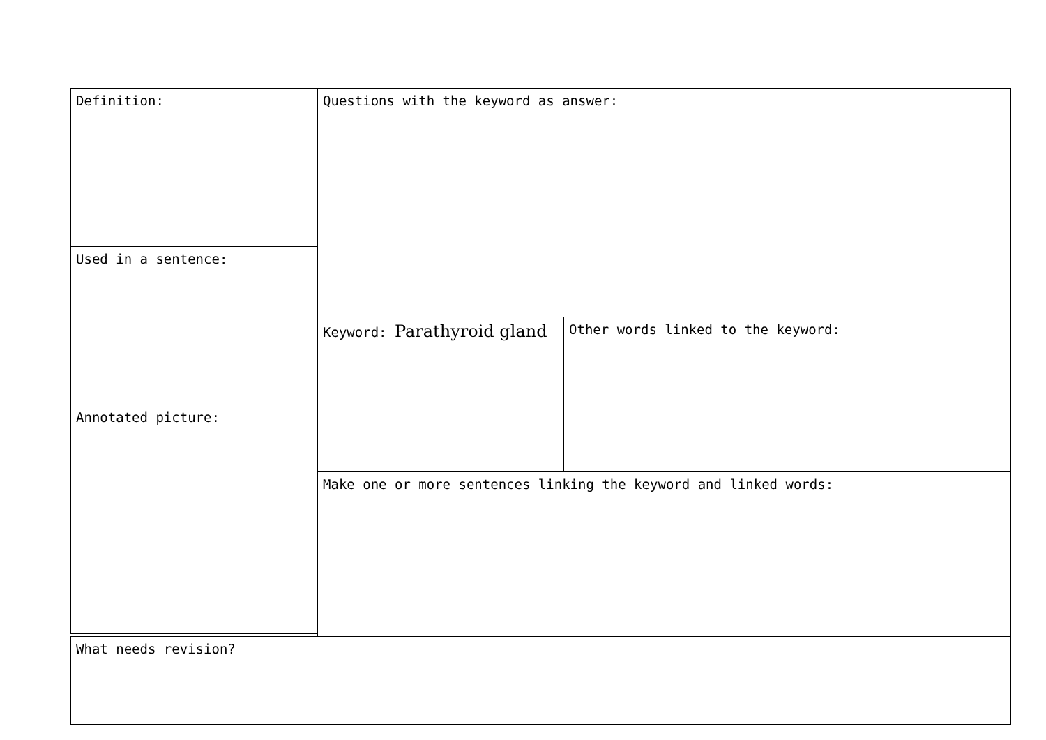Definition: Questions with the keyword as answer:
Used in a sentence:
Keyword: Parathyroid gland Other words linked to the keyword:
Annotated picture:
Make one or more sentences linking the keyword and linked words:
What needs revision?